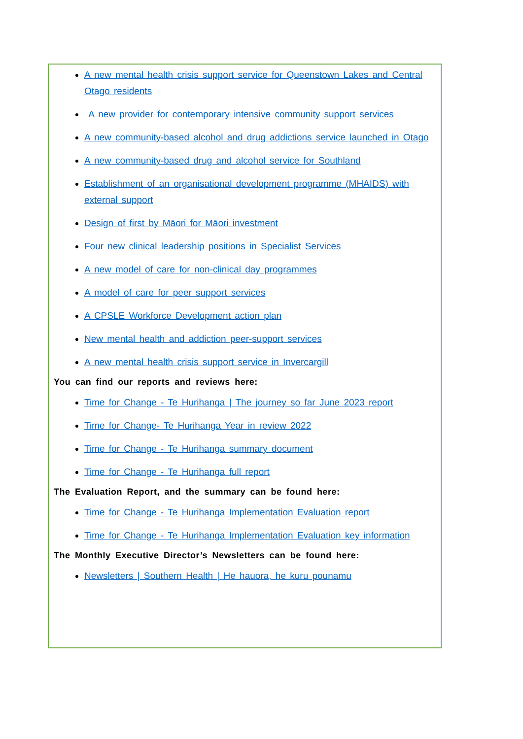A new mental health crisis support service for Queenstown Lakes and Central Otago residents
A new provider for contemporary intensive community support services
A new community-based alcohol and drug addictions service launched in Otago
A new community-based drug and alcohol service for Southland
Establishment of an organisational development programme (MHAIDS) with external support
Design of first by Māori for Māori investment
Four new clinical leadership positions in Specialist Services
A new model of care for non-clinical day programmes
A model of care for peer support services
A CPSLE Workforce Development action plan
New mental health and addiction peer-support services
A new mental health crisis support service in Invercargill
You can find our reports and reviews here:
Time for Change - Te Hurihanga | The journey so far June 2023 report
Time for Change- Te Hurihanga Year in review 2022
Time for Change - Te Hurihanga summary document
Time for Change - Te Hurihanga full report
The Evaluation Report, and the summary can be found here:
Time for Change - Te Hurihanga Implementation Evaluation report
Time for Change - Te Hurihanga Implementation Evaluation key information
The Monthly Executive Director’s Newsletters can be found here:
Newsletters | Southern Health | He hauora, he kuru pounamu